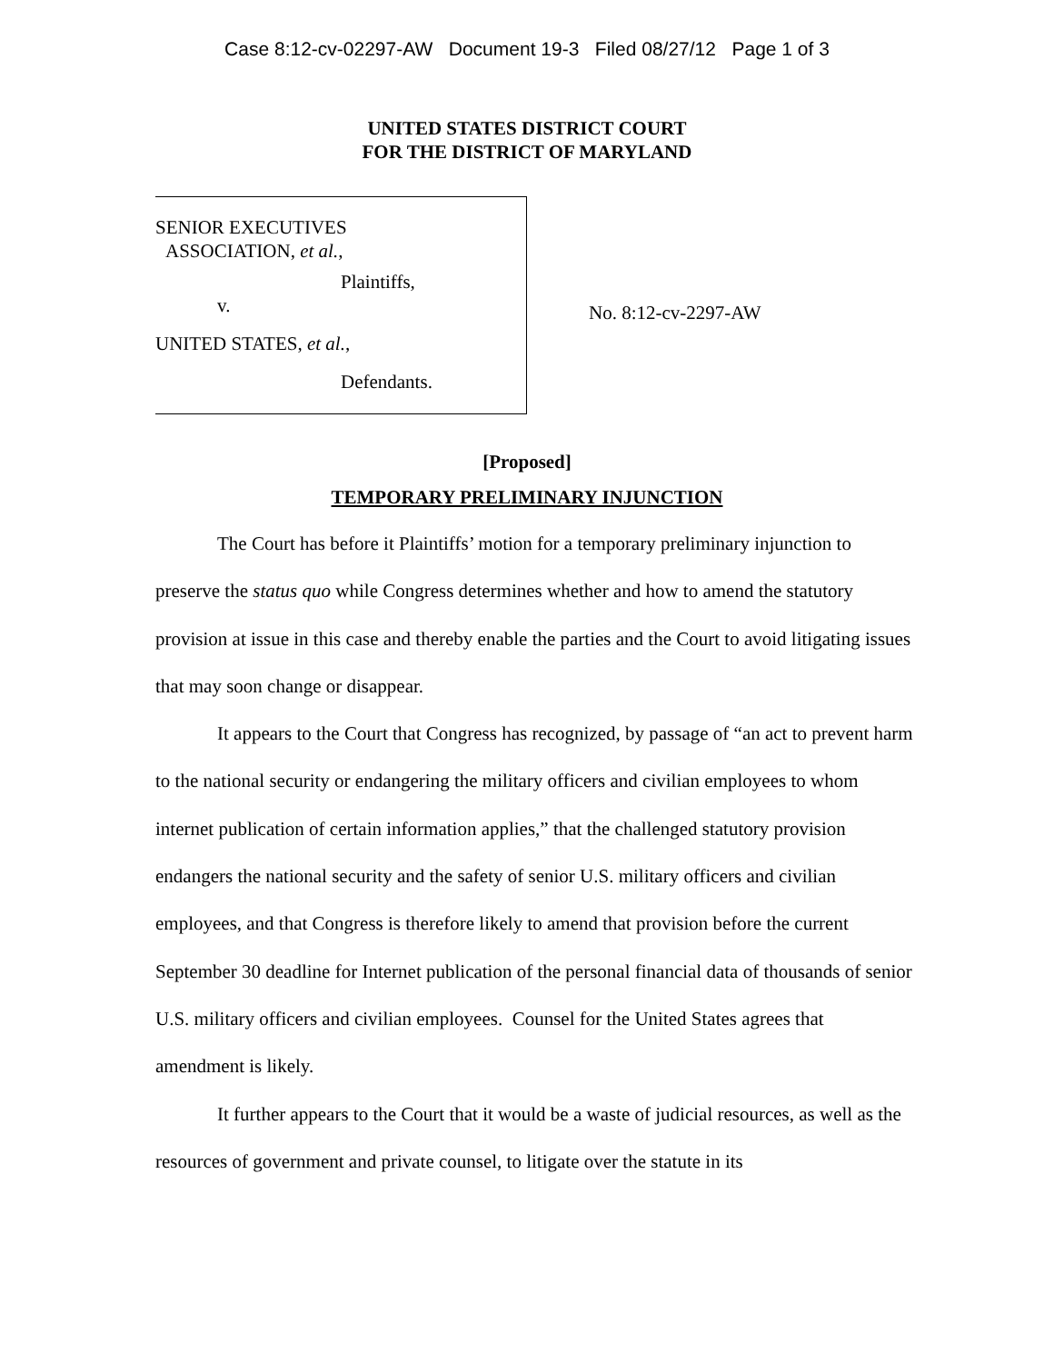Case 8:12-cv-02297-AW Document 19-3 Filed 08/27/12 Page 1 of 3
UNITED STATES DISTRICT COURT
FOR THE DISTRICT OF MARYLAND
SENIOR EXECUTIVES
ASSOCIATION, et al.,
Plaintiffs,
v.
UNITED STATES, et al.,
Defendants.
No. 8:12-cv-2297-AW
[Proposed]
TEMPORARY PRELIMINARY INJUNCTION
The Court has before it Plaintiffs’ motion for a temporary preliminary injunction to preserve the status quo while Congress determines whether and how to amend the statutory provision at issue in this case and thereby enable the parties and the Court to avoid litigating issues that may soon change or disappear.
It appears to the Court that Congress has recognized, by passage of “an act to prevent harm to the national security or endangering the military officers and civilian employees to whom internet publication of certain information applies,” that the challenged statutory provision endangers the national security and the safety of senior U.S. military officers and civilian employees, and that Congress is therefore likely to amend that provision before the current September 30 deadline for Internet publication of the personal financial data of thousands of senior U.S. military officers and civilian employees. Counsel for the United States agrees that amendment is likely.
It further appears to the Court that it would be a waste of judicial resources, as well as the resources of government and private counsel, to litigate over the statute in its